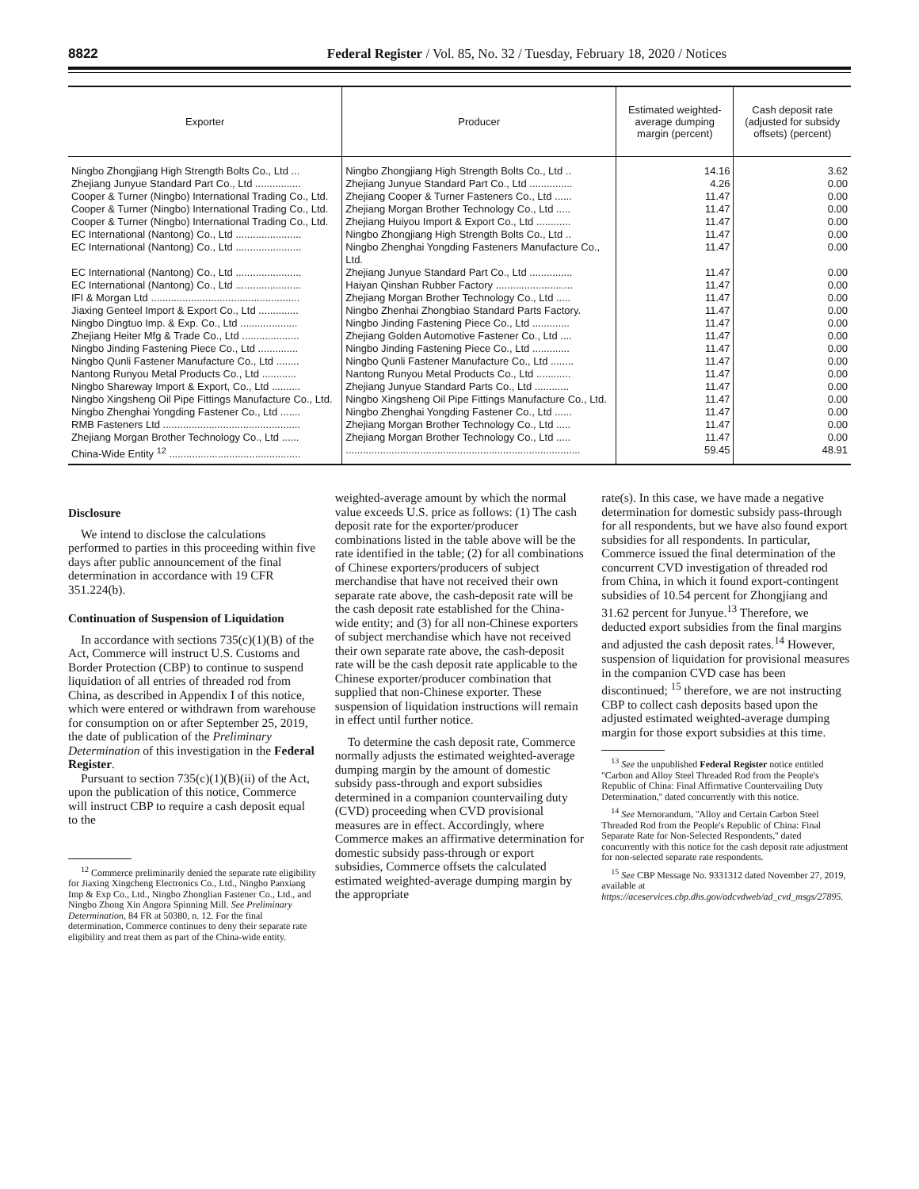8822 Federal Register / Vol. 85, No. 32 / Tuesday, February 18, 2020 / Notices
| Exporter | Producer | Estimated weighted-average dumping margin (percent) | Cash deposit rate (adjusted for subsidy offsets) (percent) |
| --- | --- | --- | --- |
| Ningbo Zhongjiang High Strength Bolts Co., Ltd ... | Ningbo Zhongjiang High Strength Bolts Co., Ltd .. | 14.16 | 3.62 |
| Zhejiang Junyue Standard Part Co., Ltd ................ | Zhejiang Junyue Standard Part Co., Ltd ............... | 4.26 | 0.00 |
| Cooper & Turner (Ningbo) International Trading Co., Ltd. | Zhejiang Cooper & Turner Fasteners Co., Ltd ...... | 11.47 | 0.00 |
| Cooper & Turner (Ningbo) International Trading Co., Ltd. | Zhejiang Morgan Brother Technology Co., Ltd ..... | 11.47 | 0.00 |
| Cooper & Turner (Ningbo) International Trading Co., Ltd. | Zhejiang Huiyou Import & Export Co., Ltd ............ | 11.47 | 0.00 |
| EC International (Nantong) Co., Ltd ....................... | Ningbo Zhongjiang High Strength Bolts Co., Ltd .. | 11.47 | 0.00 |
| EC International (Nantong) Co., Ltd ....................... | Ningbo Zhenghai Yongding Fasteners Manufacture Co., Ltd. | 11.47 | 0.00 |
| EC International (Nantong) Co., Ltd ....................... | Zhejiang Junyue Standard Part Co., Ltd ............... | 11.47 | 0.00 |
| EC International (Nantong) Co., Ltd ....................... | Haiyan Qinshan Rubber Factory ........................... | 11.47 | 0.00 |
| IFI & Morgan Ltd .................................................... | Zhejiang Morgan Brother Technology Co., Ltd ..... | 11.47 | 0.00 |
| Jiaxing Genteel Import & Export Co., Ltd .............. | Ningbo Zhenhai Zhongbiao Standard Parts Factory. | 11.47 | 0.00 |
| Ningbo Dingtuo Imp. & Exp. Co., Ltd .................... | Ningbo Jinding Fastening Piece Co., Ltd ............. | 11.47 | 0.00 |
| Zhejiang Heiter Mfg & Trade Co., Ltd .................... | Zhejiang Golden Automotive Fastener Co., Ltd .... | 11.47 | 0.00 |
| Ningbo Jinding Fastening Piece Co., Ltd .............. | Ningbo Jinding Fastening Piece Co., Ltd ............. | 11.47 | 0.00 |
| Ningbo Qunli Fastener Manufacture Co., Ltd ........ | Ningbo Qunli Fastener Manufacture Co., Ltd ........ | 11.47 | 0.00 |
| Nantong Runyou Metal Products Co., Ltd ............ | Nantong Runyou Metal Products Co., Ltd ............ | 11.47 | 0.00 |
| Ningbo Shareway Import & Export, Co., Ltd .......... | Zhejiang Junyue Standard Parts Co., Ltd ............ | 11.47 | 0.00 |
| Ningbo Xingsheng Oil Pipe Fittings Manufacture Co., Ltd. | Ningbo Xingsheng Oil Pipe Fittings Manufacture Co., Ltd. | 11.47 | 0.00 |
| Ningbo Zhenghai Yongding Fastener Co., Ltd ....... | Ningbo Zhenghai Yongding Fastener Co., Ltd ...... | 11.47 | 0.00 |
| RMB Fasteners Ltd ................................................ | Zhejiang Morgan Brother Technology Co., Ltd ..... | 11.47 | 0.00 |
| Zhejiang Morgan Brother Technology Co., Ltd ...... | Zhejiang Morgan Brother Technology Co., Ltd ..... | 11.47 | 0.00 |
| China-Wide Entity <sup>12</sup> .............................................. | .................................................................................. | 59.45 | 48.91 |
Disclosure
We intend to disclose the calculations performed to parties in this proceeding within five days after public announcement of the final determination in accordance with 19 CFR 351.224(b).
Continuation of Suspension of Liquidation
In accordance with sections 735(c)(1)(B) of the Act, Commerce will instruct U.S. Customs and Border Protection (CBP) to continue to suspend liquidation of all entries of threaded rod from China, as described in Appendix I of this notice, which were entered or withdrawn from warehouse for consumption on or after September 25, 2019, the date of publication of the Preliminary Determination of this investigation in the Federal Register.
Pursuant to section 735(c)(1)(B)(ii) of the Act, upon the publication of this notice, Commerce will instruct CBP to require a cash deposit equal to the
<sup>12</sup> Commerce preliminarily denied the separate rate eligibility for Jiaxing Xingcheng Electronics Co., Ltd., Ningbo Panxiang Imp & Exp Co., Ltd., Ningbo Zhonglian Fastener Co., Ltd., and Ningbo Zhong Xin Angora Spinning Mill. See Preliminary Determination, 84 FR at 50380, n. 12. For the final determination, Commerce continues to deny their separate rate eligibility and treat them as part of the China-wide entity.
weighted-average amount by which the normal value exceeds U.S. price as follows: (1) The cash deposit rate for the exporter/producer combinations listed in the table above will be the rate identified in the table; (2) for all combinations of Chinese exporters/producers of subject merchandise that have not received their own separate rate above, the cash-deposit rate will be the cash deposit rate established for the China-wide entity; and (3) for all non-Chinese exporters of subject merchandise which have not received their own separate rate above, the cash-deposit rate will be the cash deposit rate applicable to the Chinese exporter/producer combination that supplied that non-Chinese exporter. These suspension of liquidation instructions will remain in effect until further notice.
To determine the cash deposit rate, Commerce normally adjusts the estimated weighted-average dumping margin by the amount of domestic subsidy pass-through and export subsidies determined in a companion countervailing duty (CVD) proceeding when CVD provisional measures are in effect. Accordingly, where Commerce makes an affirmative determination for domestic subsidy pass-through or export subsidies, Commerce offsets the calculated estimated weighted-average dumping margin by the appropriate
rate(s). In this case, we have made a negative determination for domestic subsidy pass-through for all respondents, but we have also found export subsidies for all respondents. In particular, Commerce issued the final determination of the concurrent CVD investigation of threaded rod from China, in which it found export-contingent subsidies of 10.54 percent for Zhongjiang and 31.62 percent for Junyue.<sup>13</sup> Therefore, we deducted export subsidies from the final margins and adjusted the cash deposit rates.<sup>14</sup> However, suspension of liquidation for provisional measures in the companion CVD case has been discontinued; <sup>15</sup> therefore, we are not instructing CBP to collect cash deposits based upon the adjusted estimated weighted-average dumping margin for those export subsidies at this time.
<sup>13</sup> See the unpublished Federal Register notice entitled ''Carbon and Alloy Steel Threaded Rod from the People's Republic of China: Final Affirmative Countervailing Duty Determination,'' dated concurrently with this notice.
<sup>14</sup> See Memorandum, ''Alloy and Certain Carbon Steel Threaded Rod from the People's Republic of China: Final Separate Rate for Non-Selected Respondents,'' dated concurrently with this notice for the cash deposit rate adjustment for non-selected separate rate respondents.
<sup>15</sup> See CBP Message No. 9331312 dated November 27, 2019, available at https://aceservices.cbp.dhs.gov/adcvdweb/ad_cvd_msgs/27895.